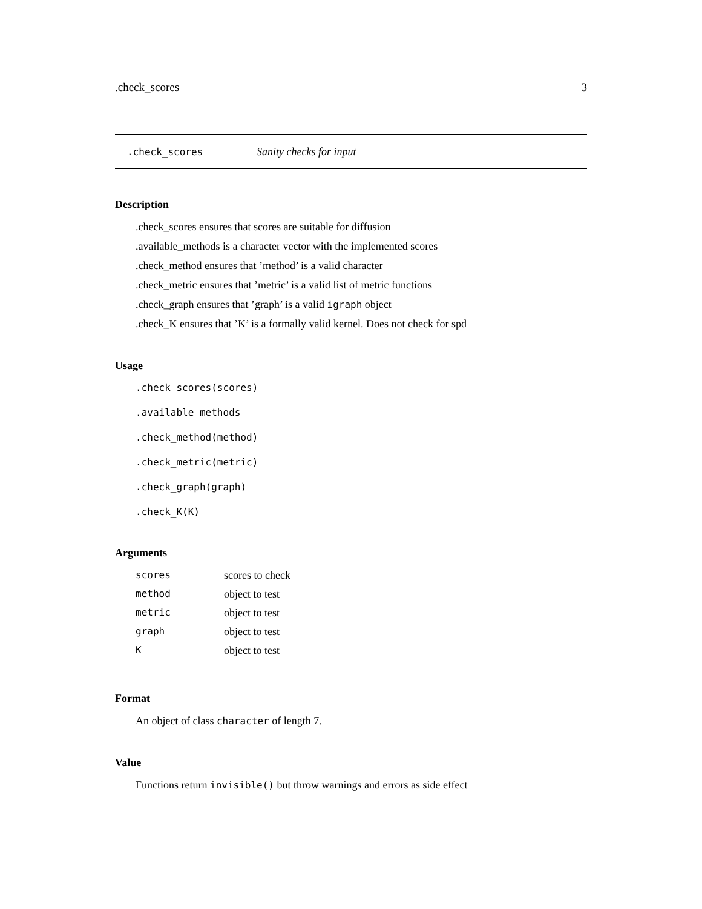.check_scores 3
.check_scores Sanity checks for input
Description
.check_scores ensures that scores are suitable for diffusion
.available_methods is a character vector with the implemented scores
.check_method ensures that ’method’ is a valid character
.check_metric ensures that ’metric’ is a valid list of metric functions
.check_graph ensures that ’graph’ is a valid igraph object
.check_K ensures that ’K’ is a formally valid kernel. Does not check for spd
Usage
.check_scores(scores)
.available_methods
.check_method(method)
.check_metric(metric)
.check_graph(graph)
.check_K(K)
Arguments
| scores | scores to check |
| method | object to test |
| metric | object to test |
| graph | object to test |
| K | object to test |
Format
An object of class character of length 7.
Value
Functions return invisible() but throw warnings and errors as side effect